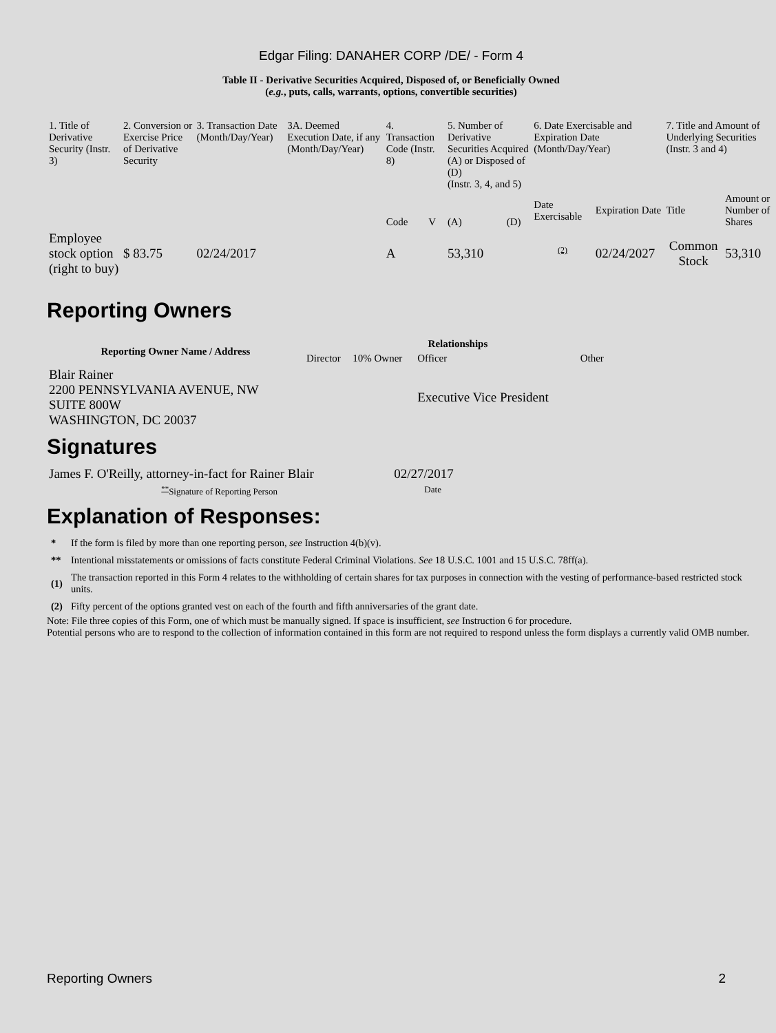Edgar Filing: DANAHER CORP /DE/ - Form 4
Table II - Derivative Securities Acquired, Disposed of, or Beneficially Owned
(e.g., puts, calls, warrants, options, convertible securities)
| 1. Title of Derivative Security (Instr. 3) | 2. Conversion or Exercise Price of Derivative Security | 3. Transaction Date (Month/Day/Year) | 3A. Deemed Execution Date, if any (Month/Day/Year) | 4. Transaction Code (Instr. 8) | | 5. Number of Derivative Securities Acquired (A) or Disposed of (D) (Instr. 3, 4, and 5) | | 6. Date Exercisable and Expiration Date (Month/Day/Year) | | 7. Title and Amount of Underlying Securities (Instr. 3 and 4) | |
| | | | | Code | V | (A) | (D) | Date Exercisable | Expiration Date | Title | Amount or Number of Shares |
| Employee stock option (right to buy) | $ 83.75 | 02/24/2017 | | A | | 53,310 | | <sup>(2)</sup> | 02/24/2027 | Common Stock | 53,310 |
Reporting Owners
| Reporting Owner Name / Address | Relationships | | | |
| --- | --- | --- | --- | --- |
| | Director | 10% Owner | Officer | Other |
| Blair Rainer 2200 PENNSYLVANIA AVENUE, NW SUITE 800W WASHINGTON, DC 20037 | | | Executive Vice President | |
Signatures
| James F. O'Reilly, attorney-in-fact for Rainer Blair | 02/27/2017 |
| <sup>**</sup> Signature of Reporting Person | Date |
Explanation of Responses:
| * | If the form is filed by more than one reporting person, see Instruction 4(b)(v). |
| ** | Intentional misstatements or omissions of facts constitute Federal Criminal Violations. See 18 U.S.C. 1001 and 15 U.S.C. 78ff(a). |
| (1) | The transaction reported in this Form 4 relates to the withholding of certain shares for tax purposes in connection with the vesting of performance-based restricted stock units. |
| (2) | Fifty percent of the options granted vest on each of the fourth and fifth anniversaries of the grant date. |
Note: File three copies of this Form, one of which must be manually signed. If space is insufficient, see Instruction 6 for procedure.
Potential persons who are to respond to the collection of information contained in this form are not required to respond unless the form displays a currently valid OMB number.
Reporting Owners 2